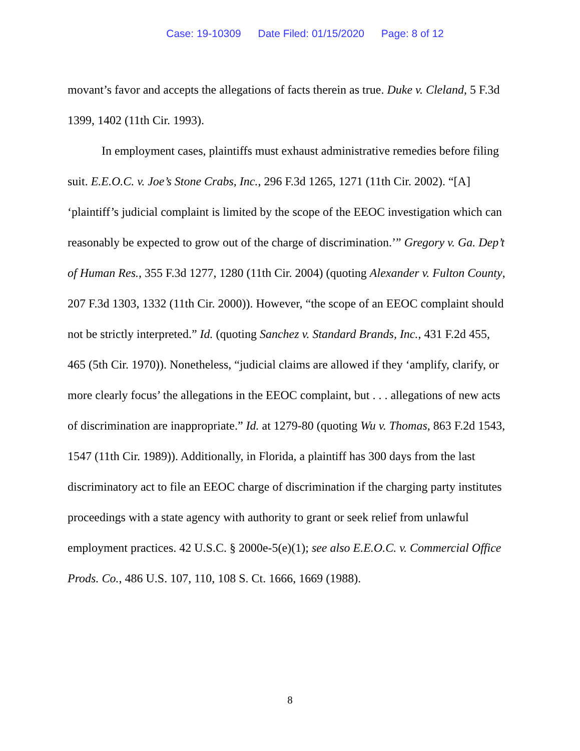Case: 19-10309 Date Filed: 01/15/2020 Page: 8 of 12
movant’s favor and accepts the allegations of facts therein as true. Duke v. Cleland, 5 F.3d 1399, 1402 (11th Cir. 1993).
In employment cases, plaintiffs must exhaust administrative remedies before filing suit. E.E.O.C. v. Joe’s Stone Crabs, Inc., 296 F.3d 1265, 1271 (11th Cir. 2002). “[A] ‘plaintiff’s judicial complaint is limited by the scope of the EEOC investigation which can reasonably be expected to grow out of the charge of discrimination.’” Gregory v. Ga. Dep’t of Human Res., 355 F.3d 1277, 1280 (11th Cir. 2004) (quoting Alexander v. Fulton County, 207 F.3d 1303, 1332 (11th Cir. 2000)). However, “the scope of an EEOC complaint should not be strictly interpreted.” Id. (quoting Sanchez v. Standard Brands, Inc., 431 F.2d 455, 465 (5th Cir. 1970)). Nonetheless, “judicial claims are allowed if they ‘amplify, clarify, or more clearly focus’ the allegations in the EEOC complaint, but . . . allegations of new acts of discrimination are inappropriate.” Id. at 1279-80 (quoting Wu v. Thomas, 863 F.2d 1543, 1547 (11th Cir. 1989)). Additionally, in Florida, a plaintiff has 300 days from the last discriminatory act to file an EEOC charge of discrimination if the charging party institutes proceedings with a state agency with authority to grant or seek relief from unlawful employment practices. 42 U.S.C. § 2000e-5(e)(1); see also E.E.O.C. v. Commercial Office Prods. Co., 486 U.S. 107, 110, 108 S. Ct. 1666, 1669 (1988).
8